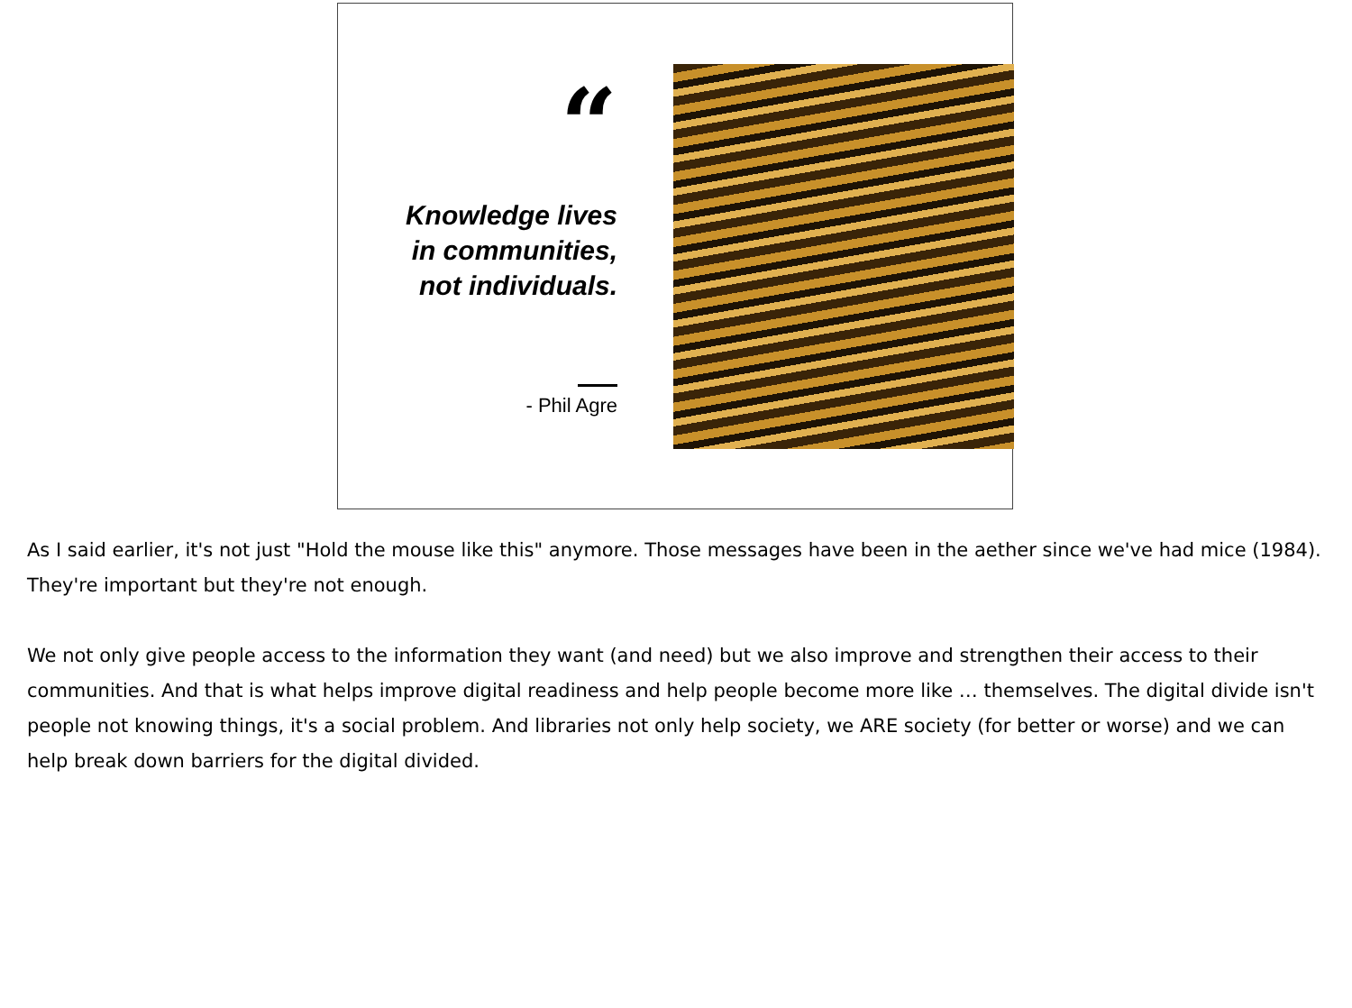“
Knowledge lives
in communities,
not individuals.
- Phil Agre
As I said earlier, it's not just "Hold the mouse like this" anymore. Those messages have been in the aether since we've had mice (1984). They're important but they're not enough.
We not only give people access to the information they want (and need) but we also improve and strengthen their access to their communities. And that is what helps improve digital readiness and help people become more like … themselves. The digital divide isn't people not knowing things, it's a social problem. And libraries not only help society, we ARE society (for better or worse) and we can help break down barriers for the digital divided.